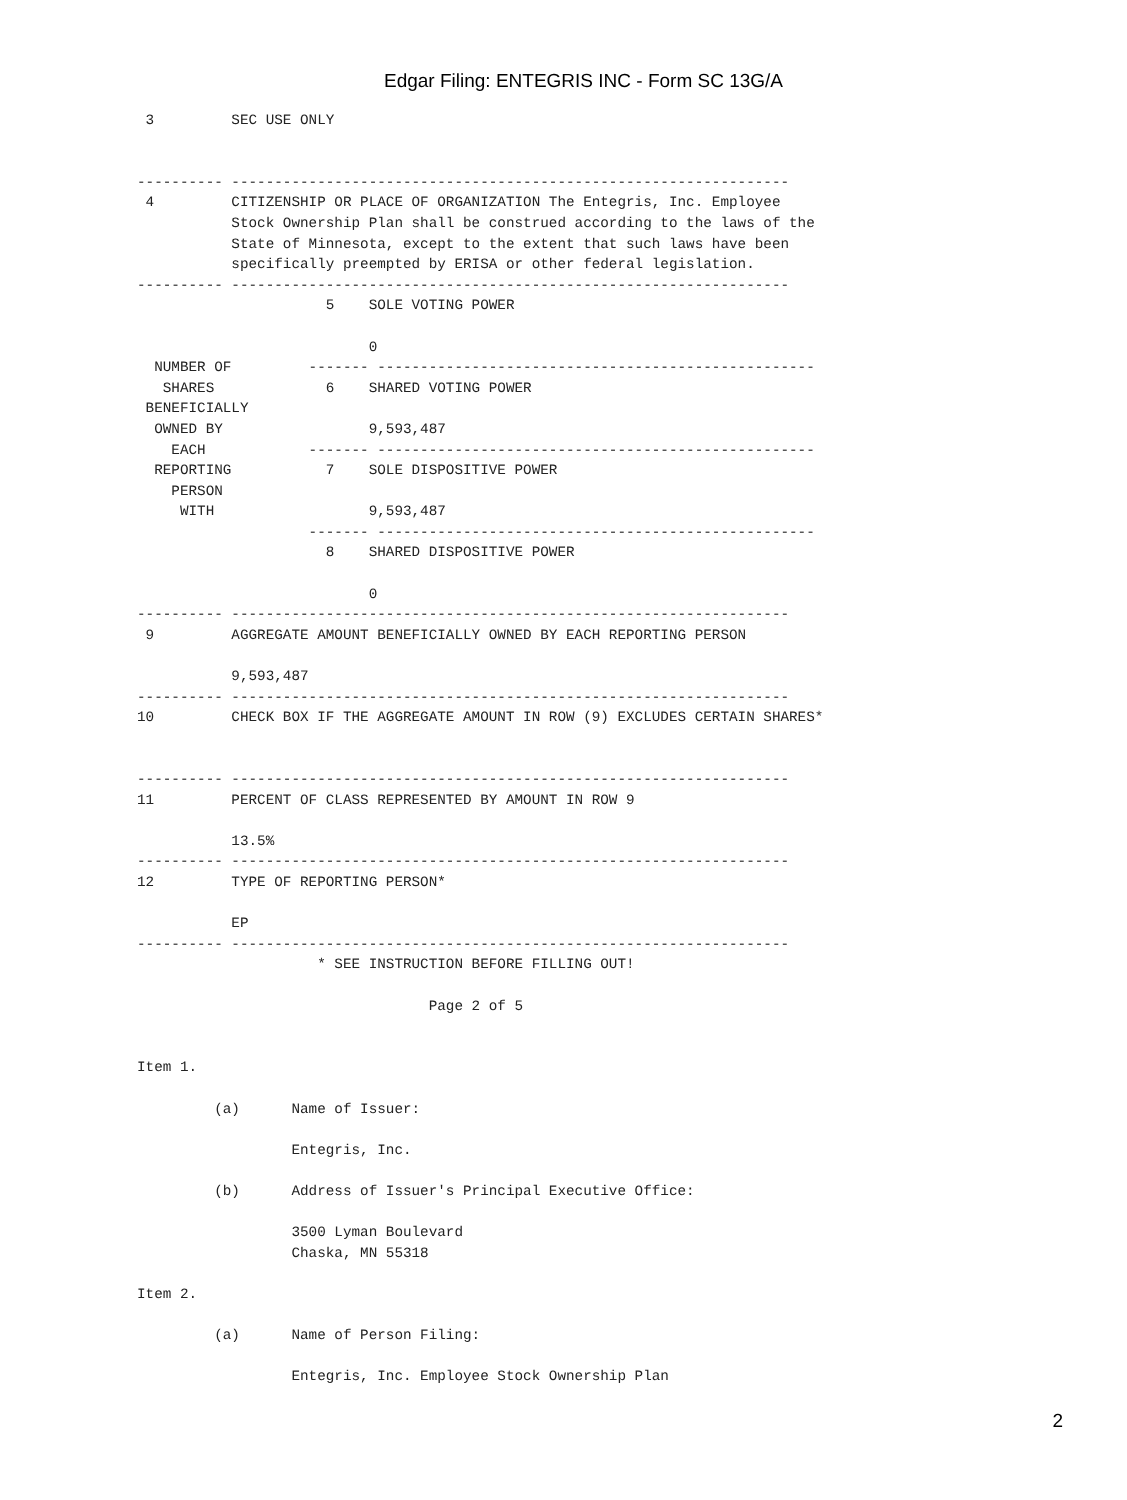Edgar Filing: ENTEGRIS INC - Form SC 13G/A
 3         SEC USE ONLY


---------- -----------------------------------------------------------------
 4         CITIZENSHIP OR PLACE OF ORGANIZATION The Entegris, Inc. Employee
           Stock Ownership Plan shall be construed according to the laws of the
           State of Minnesota, except to the extent that such laws have been
           specifically preempted by ERISA or other federal legislation.
---------- -----------------------------------------------------------------
                      5    SOLE VOTING POWER

                           0
  NUMBER OF         ------- ---------------------------------------------------
   SHARES             6    SHARED VOTING POWER
 BENEFICIALLY
  OWNED BY                 9,593,487
    EACH            ------- ---------------------------------------------------
  REPORTING           7    SOLE DISPOSITIVE POWER
    PERSON
     WITH                  9,593,487
                    ------- ---------------------------------------------------
                      8    SHARED DISPOSITIVE POWER

                           0
---------- -----------------------------------------------------------------
 9         AGGREGATE AMOUNT BENEFICIALLY OWNED BY EACH REPORTING PERSON

           9,593,487
---------- -----------------------------------------------------------------
10         CHECK BOX IF THE AGGREGATE AMOUNT IN ROW (9) EXCLUDES CERTAIN SHARES*


---------- -----------------------------------------------------------------
11         PERCENT OF CLASS REPRESENTED BY AMOUNT IN ROW 9

           13.5%
---------- -----------------------------------------------------------------
12         TYPE OF REPORTING PERSON*

           EP
---------- -----------------------------------------------------------------
                     * SEE INSTRUCTION BEFORE FILLING OUT!

                                  Page 2 of 5


Item 1.

         (a)      Name of Issuer:

                  Entegris, Inc.

         (b)      Address of Issuer's Principal Executive Office:

                  3500 Lyman Boulevard
                  Chaska, MN 55318

Item 2.

         (a)      Name of Person Filing:

                  Entegris, Inc. Employee Stock Ownership Plan
2